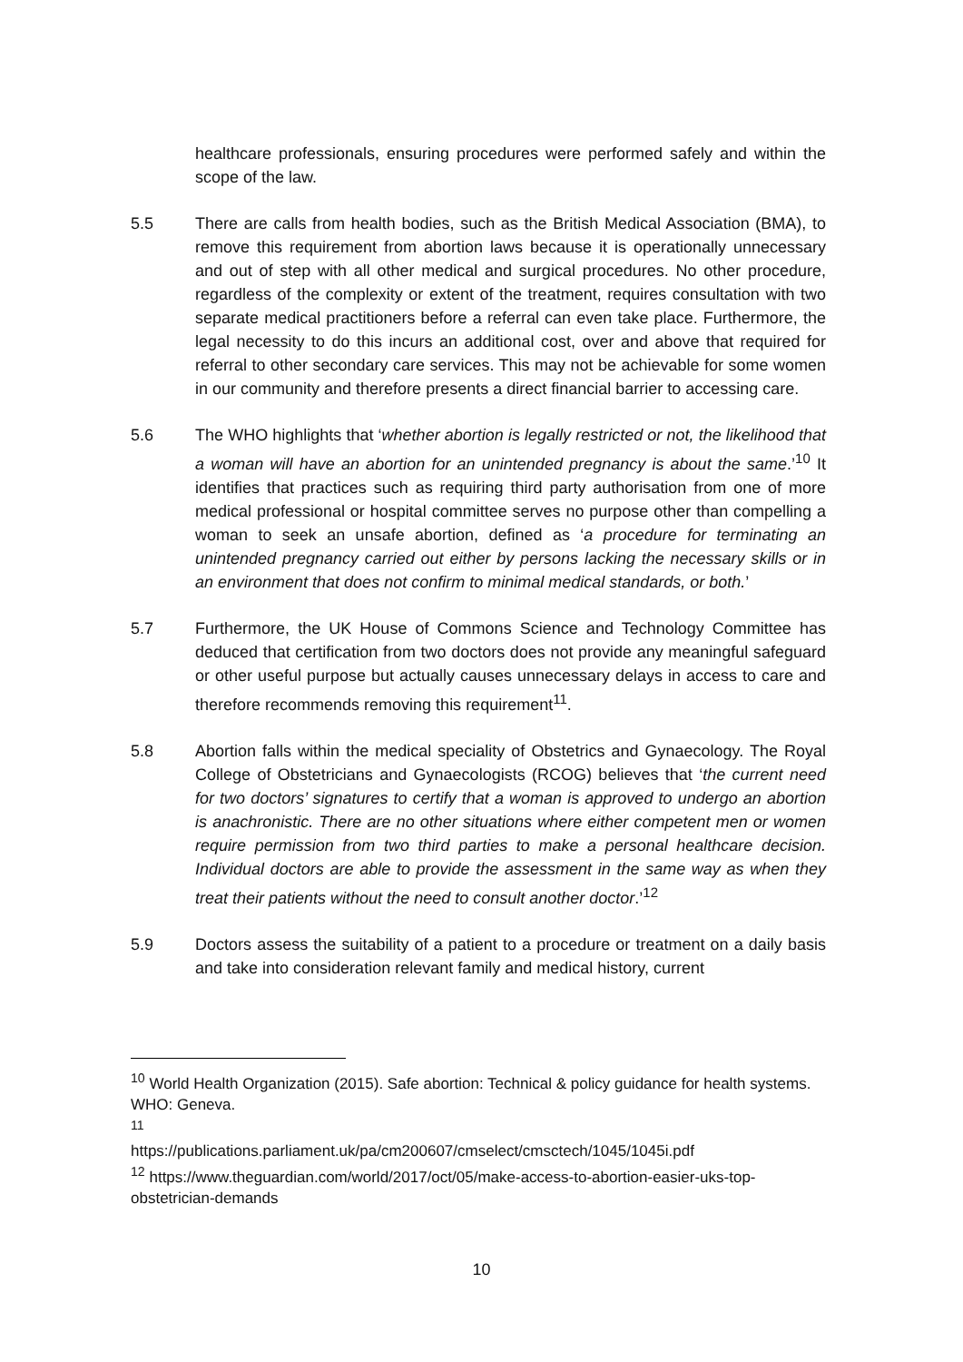healthcare professionals, ensuring procedures were performed safely and within the scope of the law.
5.5 There are calls from health bodies, such as the British Medical Association (BMA), to remove this requirement from abortion laws because it is operationally unnecessary and out of step with all other medical and surgical procedures. No other procedure, regardless of the complexity or extent of the treatment, requires consultation with two separate medical practitioners before a referral can even take place. Furthermore, the legal necessity to do this incurs an additional cost, over and above that required for referral to other secondary care services. This may not be achievable for some women in our community and therefore presents a direct financial barrier to accessing care.
5.6 The WHO highlights that ‘whether abortion is legally restricted or not, the likelihood that a woman will have an abortion for an unintended pregnancy is about the same.’<sup>10</sup> It identifies that practices such as requiring third party authorisation from one of more medical professional or hospital committee serves no purpose other than compelling a woman to seek an unsafe abortion, defined as ‘a procedure for terminating an unintended pregnancy carried out either by persons lacking the necessary skills or in an environment that does not confirm to minimal medical standards, or both.’
5.7 Furthermore, the UK House of Commons Science and Technology Committee has deduced that certification from two doctors does not provide any meaningful safeguard or other useful purpose but actually causes unnecessary delays in access to care and therefore recommends removing this requirement<sup>11</sup>.
5.8 Abortion falls within the medical speciality of Obstetrics and Gynaecology. The Royal College of Obstetricians and Gynaecologists (RCOG) believes that ‘the current need for two doctors’ signatures to certify that a woman is approved to undergo an abortion is anachronistic. There are no other situations where either competent men or women require permission from two third parties to make a personal healthcare decision. Individual doctors are able to provide the assessment in the same way as when they treat their patients without the need to consult another doctor.’<sup>12</sup>
5.9 Doctors assess the suitability of a patient to a procedure or treatment on a daily basis and take into consideration relevant family and medical history, current
<sup>10</sup> World Health Organization (2015). Safe abortion: Technical & policy guidance for health systems. WHO: Geneva.
<sup>11</sup>
https://publications.parliament.uk/pa/cm200607/cmselect/cmsctech/1045/1045i.pdf
<sup>12</sup> https://www.theguardian.com/world/2017/oct/05/make-access-to-abortion-easier-uks-top-obstetrician-demands
10